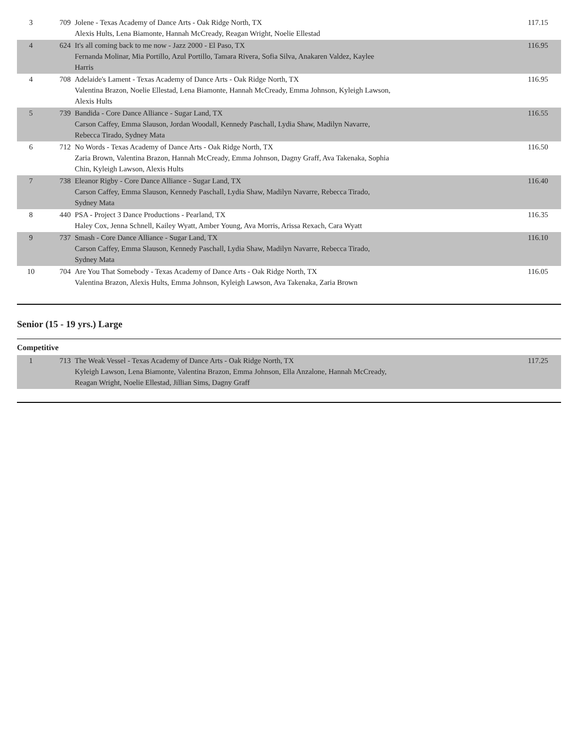| 3 | 709 | Jolene - Texas Academy of Dance Arts - Oak Ridge North, TX Alexis Hults, Lena Biamonte, Hannah McCready, Reagan Wright, Noelie Ellestad | 117.15 |
| 4 | 624 | It's all coming back to me now - Jazz 2000 - El Paso, TX Fernanda Molinar, Mia Portillo, Azul Portillo, Tamara Rivera, Sofia Silva, Anakaren Valdez, Kaylee Harris | 116.95 |
| 4 | 708 | Adelaide's Lament - Texas Academy of Dance Arts - Oak Ridge North, TX Valentina Brazon, Noelie Ellestad, Lena Biamonte, Hannah McCready, Emma Johnson, Kyleigh Lawson, Alexis Hults | 116.95 |
| 5 | 739 | Bandida - Core Dance Alliance - Sugar Land, TX Carson Caffey, Emma Slauson, Jordan Woodall, Kennedy Paschall, Lydia Shaw, Madilyn Navarre, Rebecca Tirado, Sydney Mata | 116.55 |
| 6 | 712 | No Words - Texas Academy of Dance Arts - Oak Ridge North, TX Zaria Brown, Valentina Brazon, Hannah McCready, Emma Johnson, Dagny Graff, Ava Takenaka, Sophia Chin, Kyleigh Lawson, Alexis Hults | 116.50 |
| 7 | 738 | Eleanor Rigby - Core Dance Alliance - Sugar Land, TX Carson Caffey, Emma Slauson, Kennedy Paschall, Lydia Shaw, Madilyn Navarre, Rebecca Tirado, Sydney Mata | 116.40 |
| 8 | 440 | PSA - Project 3 Dance Productions - Pearland, TX Haley Cox, Jenna Schnell, Kailey Wyatt, Amber Young, Ava Morris, Arissa Rexach, Cara Wyatt | 116.35 |
| 9 | 737 | Smash - Core Dance Alliance - Sugar Land, TX Carson Caffey, Emma Slauson, Kennedy Paschall, Lydia Shaw, Madilyn Navarre, Rebecca Tirado, Sydney Mata | 116.10 |
| 10 | 704 | Are You That Somebody - Texas Academy of Dance Arts - Oak Ridge North, TX Valentina Brazon, Alexis Hults, Emma Johnson, Kyleigh Lawson, Ava Takenaka, Zaria Brown | 116.05 |
Senior (15 - 19 yrs.) Large
Competitive
| 1 | 713 | The Weak Vessel - Texas Academy of Dance Arts - Oak Ridge North, TX Kyleigh Lawson, Lena Biamonte, Valentina Brazon, Emma Johnson, Ella Anzalone, Hannah McCready, Reagan Wright, Noelie Ellestad, Jillian Sims, Dagny Graff | 117.25 |